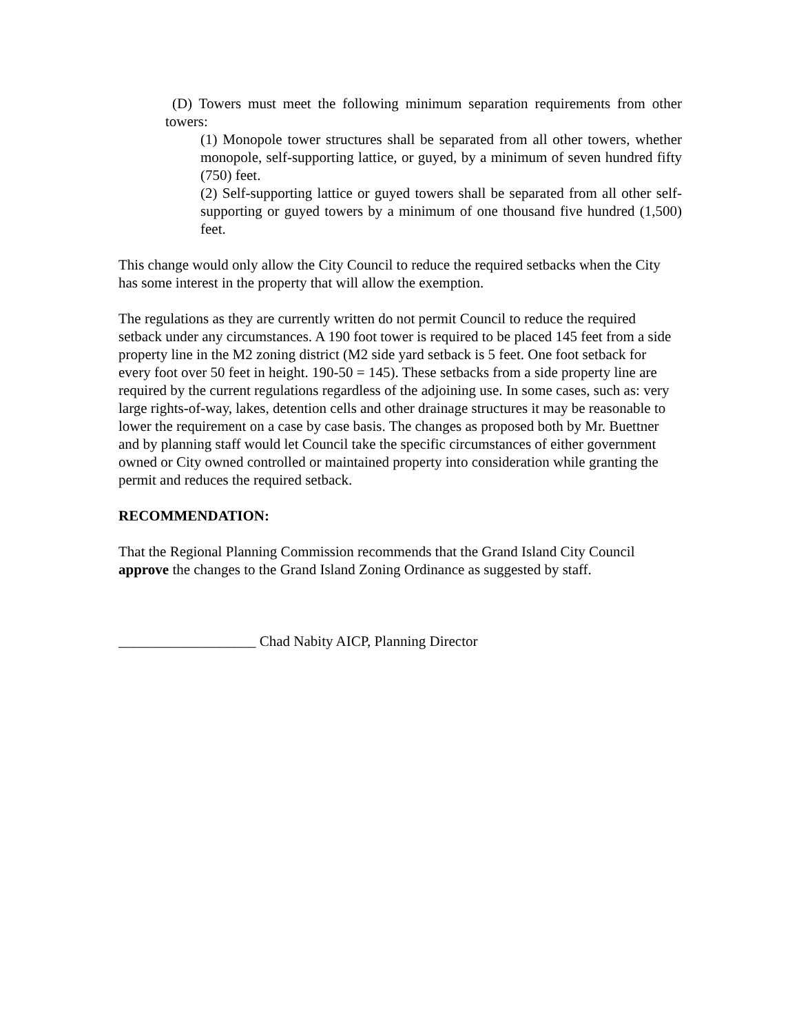(D) Towers must meet the following minimum separation requirements from other towers:
(1) Monopole tower structures shall be separated from all other towers, whether monopole, self-supporting lattice, or guyed, by a minimum of seven hundred fifty (750) feet.
(2) Self-supporting lattice or guyed towers shall be separated from all other self-supporting or guyed towers by a minimum of one thousand five hundred (1,500) feet.
This change would only allow the City Council to reduce the required setbacks when the City has some interest in the property that will allow the exemption.
The regulations as they are currently written do not permit Council to reduce the required setback under any circumstances. A 190 foot tower is required to be placed 145 feet from a side property line in the M2 zoning district (M2 side yard setback is 5 feet. One foot setback for every foot over 50 feet in height. 190-50 = 145). These setbacks from a side property line are required by the current regulations regardless of the adjoining use. In some cases, such as: very large rights-of-way, lakes, detention cells and other drainage structures it may be reasonable to lower the requirement on a case by case basis. The changes as proposed both by Mr. Buettner and by planning staff would let Council take the specific circumstances of either government owned or City owned controlled or maintained property into consideration while granting the permit and reduces the required setback.
RECOMMENDATION:
That the Regional Planning Commission recommends that the Grand Island City Council approve the changes to the Grand Island Zoning Ordinance as suggested by staff.
___________________ Chad Nabity AICP, Planning Director